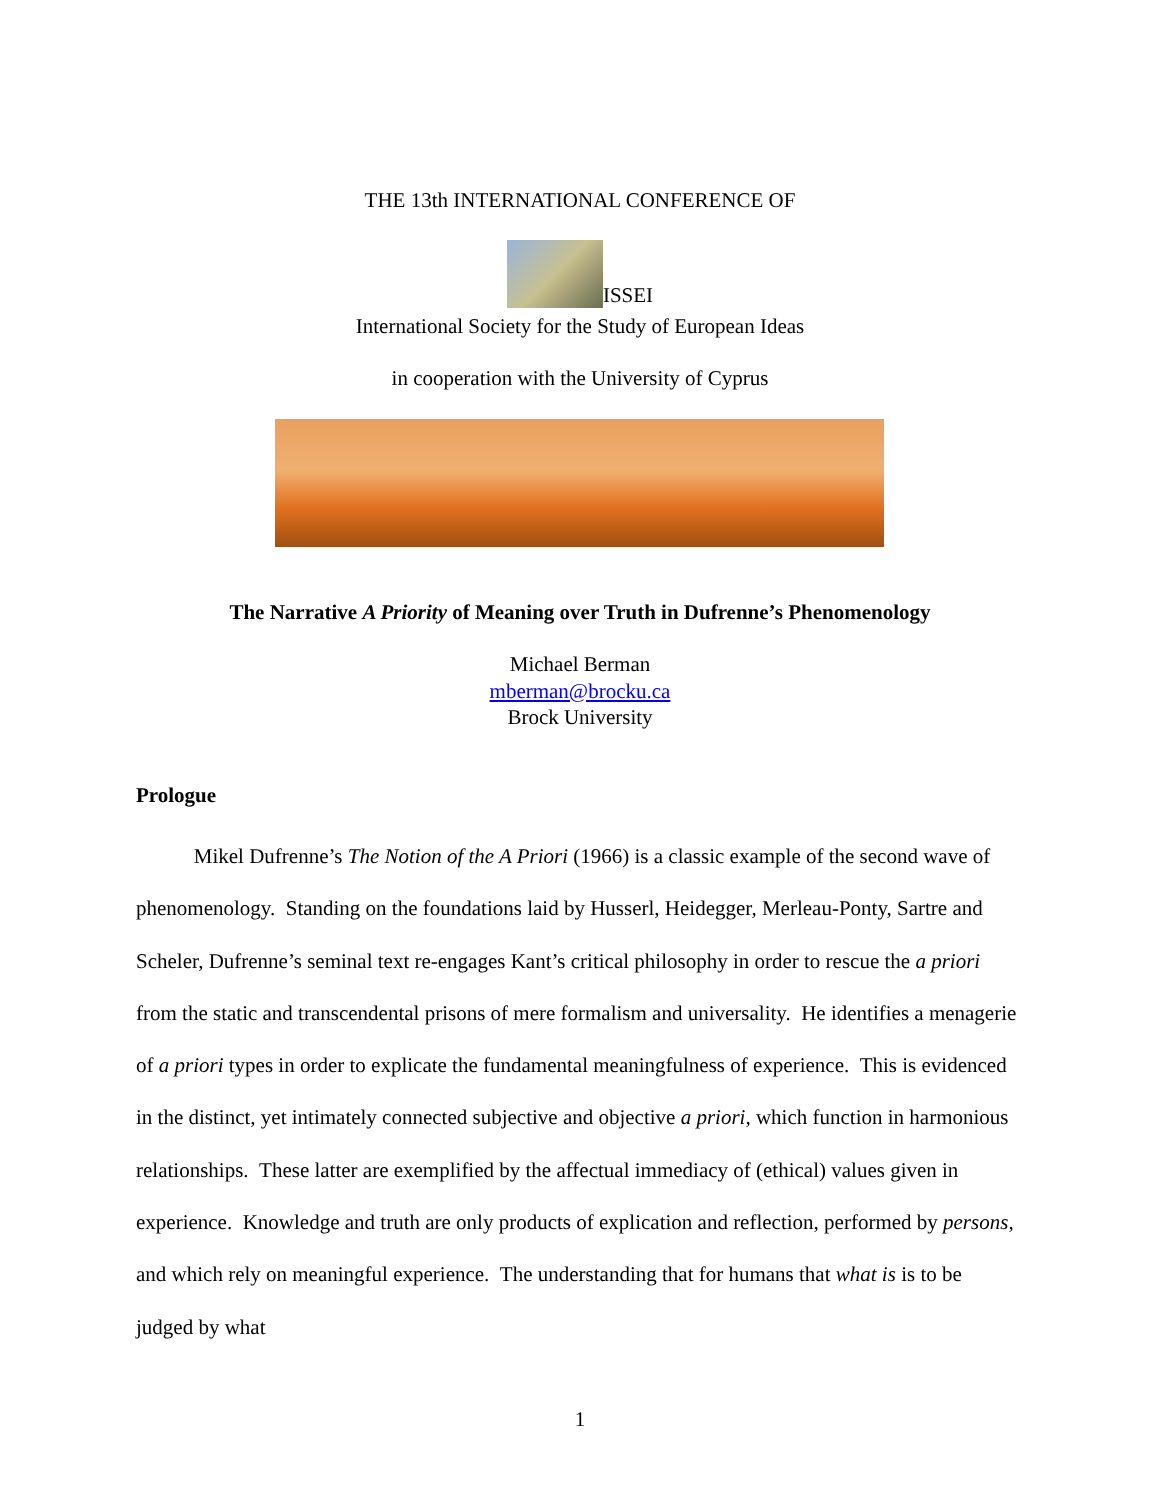THE 13th INTERNATIONAL CONFERENCE OF
ISSEI
International Society for the Study of European Ideas
in cooperation with the University of Cyprus
The Narrative A Priority of Meaning over Truth in Dufrenne’s Phenomenology
Michael Berman
mberman@brocku.ca
Brock University
Prologue
Mikel Dufrenne’s The Notion of the A Priori (1966) is a classic example of the second wave of phenomenology. Standing on the foundations laid by Husserl, Heidegger, Merleau-Ponty, Sartre and Scheler, Dufrenne’s seminal text re-engages Kant’s critical philosophy in order to rescue the a priori from the static and transcendental prisons of mere formalism and universality. He identifies a menagerie of a priori types in order to explicate the fundamental meaningfulness of experience. This is evidenced in the distinct, yet intimately connected subjective and objective a priori, which function in harmonious relationships. These latter are exemplified by the affectual immediacy of (ethical) values given in experience. Knowledge and truth are only products of explication and reflection, performed by persons, and which rely on meaningful experience. The understanding that for humans that what is is to be judged by what
1